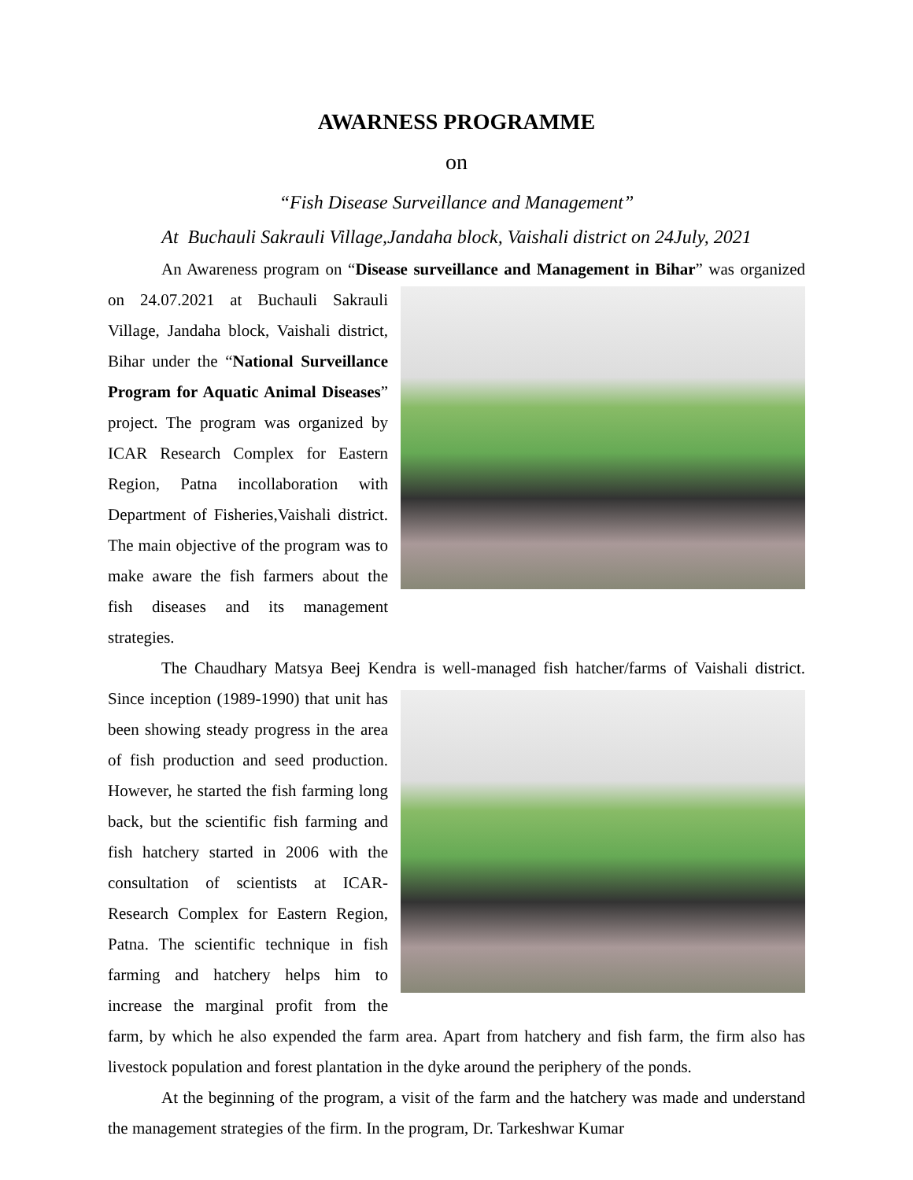AWARNESS PROGRAMME
on
“Fish Disease Surveillance and Management”
At Buchauli Sakrauli Village,Jandaha block, Vaishali district on 24July, 2021
An Awareness program on “Disease surveillance and Management in Bihar” was organized on 24.07.2021 at Buchauli Sakrauli Village, Jandaha block, Vaishali district, Bihar under the “National Surveillance Program for Aquatic Animal Diseases” project. The program was organized by ICAR Research Complex for Eastern Region, Patna incollaboration with Department of Fisheries,Vaishali district. The main objective of the program was to make aware the fish farmers about the fish diseases and its management strategies.
The Chaudhary Matsya Beej Kendra is well-managed fish hatcher/farms of Vaishali district. Since inception (1989-1990) that unit has been showing steady progress in the area of fish production and seed production. However, he started the fish farming long back, but the scientific fish farming and fish hatchery started in 2006 with the consultation of scientists at ICAR-Research Complex for Eastern Region, Patna. The scientific technique in fish farming and hatchery helps him to increase the marginal profit from the farm, by which he also expended the farm area. Apart from hatchery and fish farm, the firm also has livestock population and forest plantation in the dyke around the periphery of the ponds.
At the beginning of the program, a visit of the farm and the hatchery was made and understand the management strategies of the firm. In the program, Dr. Tarkeshwar Kumar